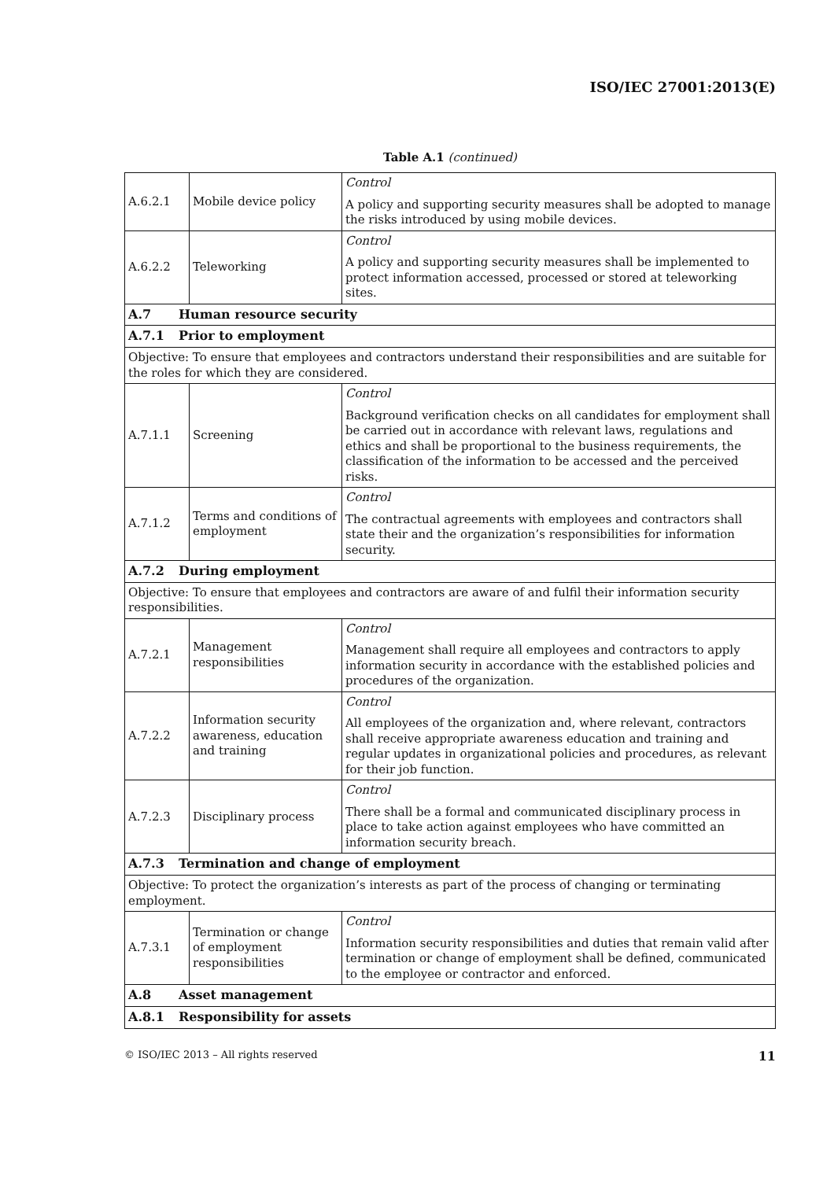ISO/IEC 27001:2013(E)
Table A.1 (continued)
| A.6.2.1 | Mobile device policy | Control A policy and supporting security measures shall be adopted to manage the risks introduced by using mobile devices. |
| A.6.2.2 | Teleworking | Control A policy and supporting security measures shall be implemented to protect information accessed, processed or stored at teleworking sites. |
| A.7 Human resource security | | |
| A.7.1 Prior to employment | | |
| Objective: To ensure that employees and contractors understand their responsibilities and are suitable for the roles for which they are considered. | | |
| A.7.1.1 | Screening | Control Background verification checks on all candidates for employment shall be carried out in accordance with relevant laws, regulations and ethics and shall be proportional to the business requirements, the classification of the information to be accessed and the perceived risks. |
| A.7.1.2 | Terms and conditions of employment | Control The contractual agreements with employees and contractors shall state their and the organization’s responsibilities for information security. |
| A.7.2 During employment | | |
| Objective: To ensure that employees and contractors are aware of and fulfil their information security responsibilities. | | |
| A.7.2.1 | Management responsibilities | Control Management shall require all employees and contractors to apply information security in accordance with the established policies and procedures of the organization. |
| A.7.2.2 | Information security awareness, education and training | Control All employees of the organization and, where relevant, contractors shall receive appropriate awareness education and training and regular updates in organizational policies and procedures, as relevant for their job function. |
| A.7.2.3 | Disciplinary process | Control There shall be a formal and communicated disciplinary process in place to take action against employees who have committed an information security breach. |
| A.7.3 Termination and change of employment | | |
| Objective: To protect the organization’s interests as part of the process of changing or terminating employment. | | |
| A.7.3.1 | Termination or change of employment responsibilities | Control Information security responsibilities and duties that remain valid after termination or change of employment shall be defined, communicated to the employee or contractor and enforced. |
| A.8 Asset management | | |
| A.8.1 Responsibility for assets | | |
© ISO/IEC 2013 – All rights reserved 11